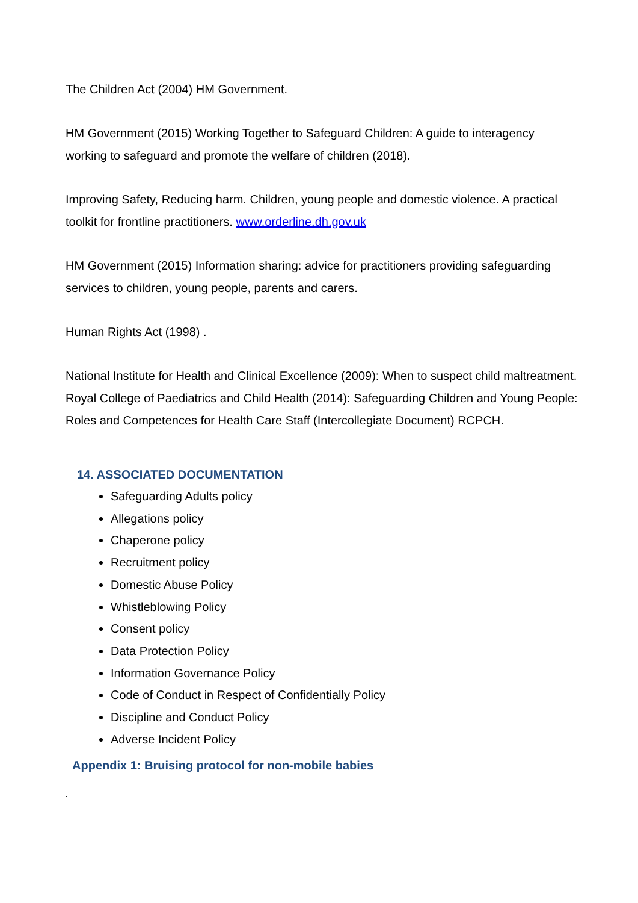The Children Act (2004) HM Government.
HM Government (2015) Working Together to Safeguard Children: A guide to interagency working to safeguard and promote the welfare of children (2018).
Improving Safety, Reducing harm. Children, young people and domestic violence. A practical toolkit for frontline practitioners. www.orderline.dh.gov.uk
HM Government (2015) Information sharing: advice for practitioners providing safeguarding services to children, young people, parents and carers.
Human Rights Act (1998) .
National Institute for Health and Clinical Excellence (2009): When to suspect child maltreatment.
Royal College of Paediatrics and Child Health (2014): Safeguarding Children and Young People: Roles and Competences for Health Care Staff (Intercollegiate Document) RCPCH.
14. ASSOCIATED DOCUMENTATION
Safeguarding Adults policy
Allegations policy
Chaperone policy
Recruitment policy
Domestic Abuse Policy
Whistleblowing Policy
Consent policy
Data Protection Policy
Information Governance Policy
Code of Conduct in Respect of Confidentially Policy
Discipline and Conduct Policy
Adverse Incident Policy
Appendix 1: Bruising protocol for non-mobile babies
.